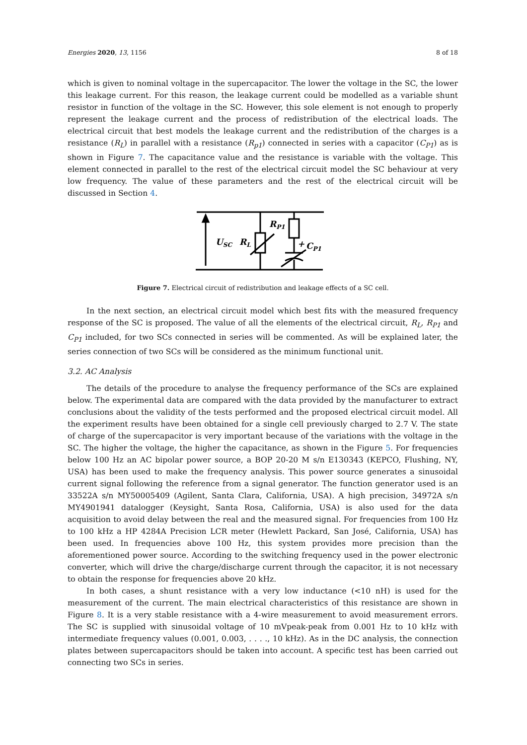Energies 2020, 13, 1156 8 of 18
which is given to nominal voltage in the supercapacitor. The lower the voltage in the SC, the lower this leakage current. For this reason, the leakage current could be modelled as a variable shunt resistor in function of the voltage in the SC. However, this sole element is not enough to properly represent the leakage current and the process of redistribution of the electrical loads. The electrical circuit that best models the leakage current and the redistribution of the charges is a resistance (R<sub>L</sub>) in parallel with a resistance (R<sub>p1</sub>) connected in series with a capacitor (C<sub>P1</sub>) as is shown in Figure 7. The capacitance value and the resistance is variable with the voltage. This element connected in parallel to the rest of the electrical circuit model the SC behaviour at very low frequency. The value of these parameters and the rest of the electrical circuit will be discussed in Section 4.
USC
RL
RP1
+
CP1
Figure 7. Electrical circuit of redistribution and leakage effects of a SC cell.
In the next section, an electrical circuit model which best fits with the measured frequency response of the SC is proposed. The value of all the elements of the electrical circuit, R<sub>L</sub>, R<sub>P1</sub> and C<sub>P1</sub> included, for two SCs connected in series will be commented. As will be explained later, the series connection of two SCs will be considered as the minimum functional unit.
3.2. AC Analysis
The details of the procedure to analyse the frequency performance of the SCs are explained below. The experimental data are compared with the data provided by the manufacturer to extract conclusions about the validity of the tests performed and the proposed electrical circuit model. All the experiment results have been obtained for a single cell previously charged to 2.7 V. The state of charge of the supercapacitor is very important because of the variations with the voltage in the SC. The higher the voltage, the higher the capacitance, as shown in the Figure 5. For frequencies below 100 Hz an AC bipolar power source, a BOP 20-20 M s/n E130343 (KEPCO, Flushing, NY, USA) has been used to make the frequency analysis. This power source generates a sinusoidal current signal following the reference from a signal generator. The function generator used is an 33522A s/n MY50005409 (Agilent, Santa Clara, California, USA). A high precision, 34972A s/n MY4901941 datalogger (Keysight, Santa Rosa, California, USA) is also used for the data acquisition to avoid delay between the real and the measured signal. For frequencies from 100 Hz to 100 kHz a HP 4284A Precision LCR meter (Hewlett Packard, San José, California, USA) has been used. In frequencies above 100 Hz, this system provides more precision than the aforementioned power source. According to the switching frequency used in the power electronic converter, which will drive the charge/discharge current through the capacitor, it is not necessary to obtain the response for frequencies above 20 kHz.
In both cases, a shunt resistance with a very low inductance (<10 nH) is used for the measurement of the current. The main electrical characteristics of this resistance are shown in Figure 8. It is a very stable resistance with a 4-wire measurement to avoid measurement errors. The SC is supplied with sinusoidal voltage of 10 mVpeak-peak from 0.001 Hz to 10 kHz with intermediate frequency values (0.001, 0.003, . . . ., 10 kHz). As in the DC analysis, the connection plates between supercapacitors should be taken into account. A specific test has been carried out connecting two SCs in series.